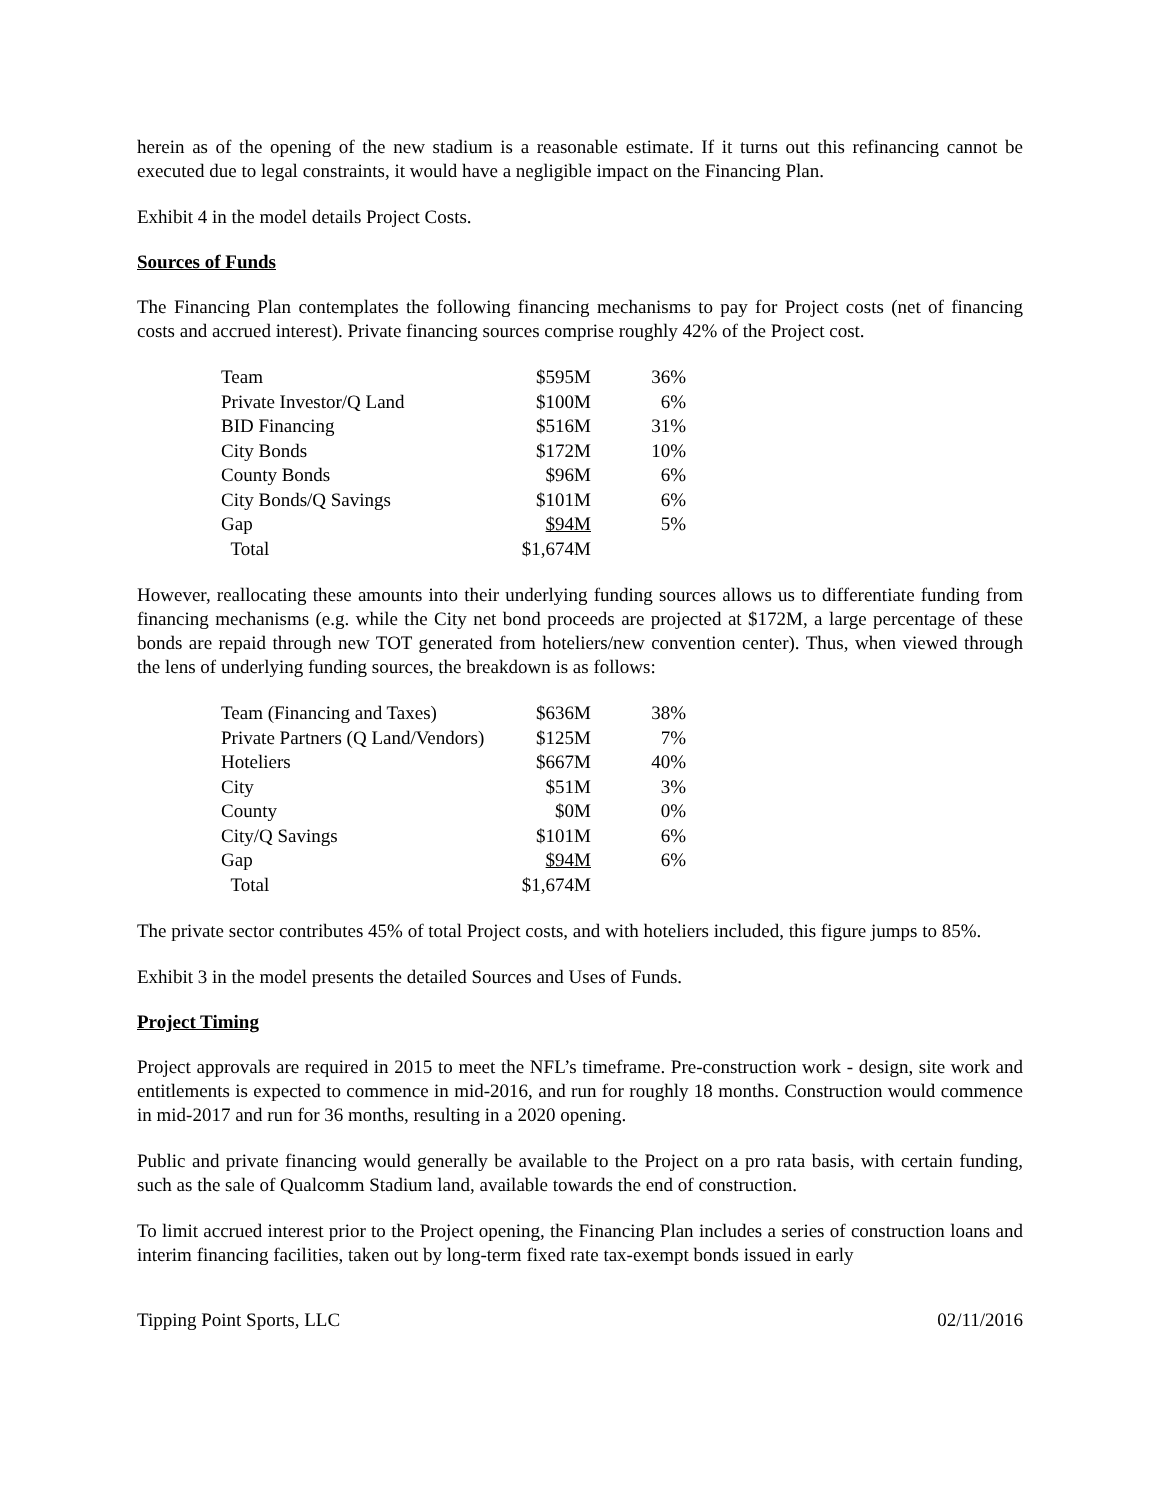herein as of the opening of the new stadium is a reasonable estimate. If it turns out this refinancing cannot be executed due to legal constraints, it would have a negligible impact on the Financing Plan.
Exhibit 4 in the model details Project Costs.
Sources of Funds
The Financing Plan contemplates the following financing mechanisms to pay for Project costs (net of financing costs and accrued interest). Private financing sources comprise roughly 42% of the Project cost.
| Team | $595M | 36% |
| Private Investor/Q Land | $100M | 6% |
| BID Financing | $516M | 31% |
| City Bonds | $172M | 10% |
| County Bonds | $96M | 6% |
| City Bonds/Q Savings | $101M | 6% |
| Gap | $94M | 5% |
| Total | $1,674M | |
However, reallocating these amounts into their underlying funding sources allows us to differentiate funding from financing mechanisms (e.g. while the City net bond proceeds are projected at $172M, a large percentage of these bonds are repaid through new TOT generated from hoteliers/new convention center). Thus, when viewed through the lens of underlying funding sources, the breakdown is as follows:
| Team (Financing and Taxes) | $636M | 38% |
| Private Partners (Q Land/Vendors) | $125M | 7% |
| Hoteliers | $667M | 40% |
| City | $51M | 3% |
| County | $0M | 0% |
| City/Q Savings | $101M | 6% |
| Gap | $94M | 6% |
| Total | $1,674M | |
The private sector contributes 45% of total Project costs, and with hoteliers included, this figure jumps to 85%.
Exhibit 3 in the model presents the detailed Sources and Uses of Funds.
Project Timing
Project approvals are required in 2015 to meet the NFL’s timeframe. Pre-construction work - design, site work and entitlements is expected to commence in mid-2016, and run for roughly 18 months. Construction would commence in mid-2017 and run for 36 months, resulting in a 2020 opening.
Public and private financing would generally be available to the Project on a pro rata basis, with certain funding, such as the sale of Qualcomm Stadium land, available towards the end of construction.
To limit accrued interest prior to the Project opening, the Financing Plan includes a series of construction loans and interim financing facilities, taken out by long-term fixed rate tax-exempt bonds issued in early
Tipping Point Sports, LLC 02/11/2016